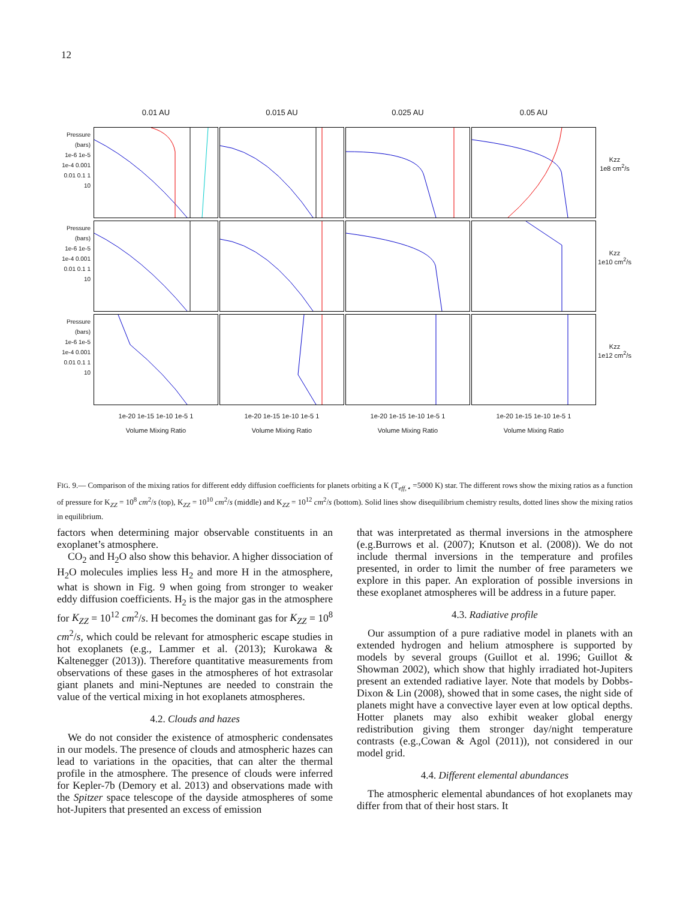12
0.01 AU
0.015 AU
0.025 AU
0.05 AU
Pressure (bars)
1e-6 1e-5 1e-4 0.001 0.01 0.1 1 10
Kzz
1e8 cm<sup>2</sup>/s
Pressure (bars)
1e-6 1e-5 1e-4 0.001 0.01 0.1 1 10
Kzz
1e10 cm<sup>2</sup>/s
Pressure (bars)
1e-6 1e-5 1e-4 0.001 0.01 0.1 1 10
Kzz
1e12 cm<sup>2</sup>/s
1e-20 1e-15 1e-10 1e-5 1
Volume Mixing Ratio
1e-20 1e-15 1e-10 1e-5 1
Volume Mixing Ratio
1e-20 1e-15 1e-10 1e-5 1
Volume Mixing Ratio
1e-20 1e-15 1e-10 1e-5 1
Volume Mixing Ratio
CH<sub>4</sub> CO<sub>2</sub> CO H H<sub>2</sub> OH O H<sub>2</sub>O
FIG. 9.— Comparison of the mixing ratios for different eddy diffusion coefficients for planets orbiting a K (T<sub>eff,⋆</sub> =5000 K) star. The different rows show the mixing ratios as a function of pressure for K<sub>ZZ</sub> = 10<sup>8</sup> cm<sup>2</sup>/s (top), K<sub>ZZ</sub> = 10<sup>10</sup> cm<sup>2</sup>/s (middle) and K<sub>ZZ</sub> = 10<sup>12</sup> cm<sup>2</sup>/s (bottom). Solid lines show disequilibrium chemistry results, dotted lines show the mixing ratios in equilibrium.
factors when determining major observable constituents in an exoplanet’s atmosphere.
CO<sub>2</sub> and H<sub>2</sub>O also show this behavior. A higher dissociation of H<sub>2</sub>O molecules implies less H<sub>2</sub> and more H in the atmosphere, what is shown in Fig. 9 when going from stronger to weaker eddy diffusion coefficients. H<sub>2</sub> is the major gas in the atmosphere for K<sub>ZZ</sub> = 10<sup>12</sup> cm<sup>2</sup>/s. H becomes the dominant gas for K<sub>ZZ</sub> = 10<sup>8</sup> cm<sup>2</sup>/s, which could be relevant for atmospheric escape studies in hot exoplanets (e.g., Lammer et al. (2013); Kurokawa & Kaltenegger (2013)). Therefore quantitative measurements from observations of these gases in the atmospheres of hot extrasolar giant planets and mini-Neptunes are needed to constrain the value of the vertical mixing in hot exoplanets atmospheres.
4.2. Clouds and hazes
We do not consider the existence of atmospheric condensates in our models. The presence of clouds and atmospheric hazes can lead to variations in the opacities, that can alter the thermal profile in the atmosphere. The presence of clouds were inferred for Kepler-7b (Demory et al. 2013) and observations made with the Spitzer space telescope of the dayside atmospheres of some hot-Jupiters that presented an excess of emission
that was interpretated as thermal inversions in the atmosphere (e.g.Burrows et al. (2007); Knutson et al. (2008)). We do not include thermal inversions in the temperature and profiles presented, in order to limit the number of free parameters we explore in this paper. An exploration of possible inversions in these exoplanet atmospheres will be address in a future paper.
4.3. Radiative profile
Our assumption of a pure radiative model in planets with an extended hydrogen and helium atmosphere is supported by models by several groups (Guillot et al. 1996; Guillot & Showman 2002), which show that highly irradiated hot-Jupiters present an extended radiative layer. Note that models by Dobbs-Dixon & Lin (2008), showed that in some cases, the night side of planets might have a convective layer even at low optical depths. Hotter planets may also exhibit weaker global energy redistribution giving them stronger day/night temperature contrasts (e.g.,Cowan & Agol (2011)), not considered in our model grid.
4.4. Different elemental abundances
The atmospheric elemental abundances of hot exoplanets may differ from that of their host stars. It